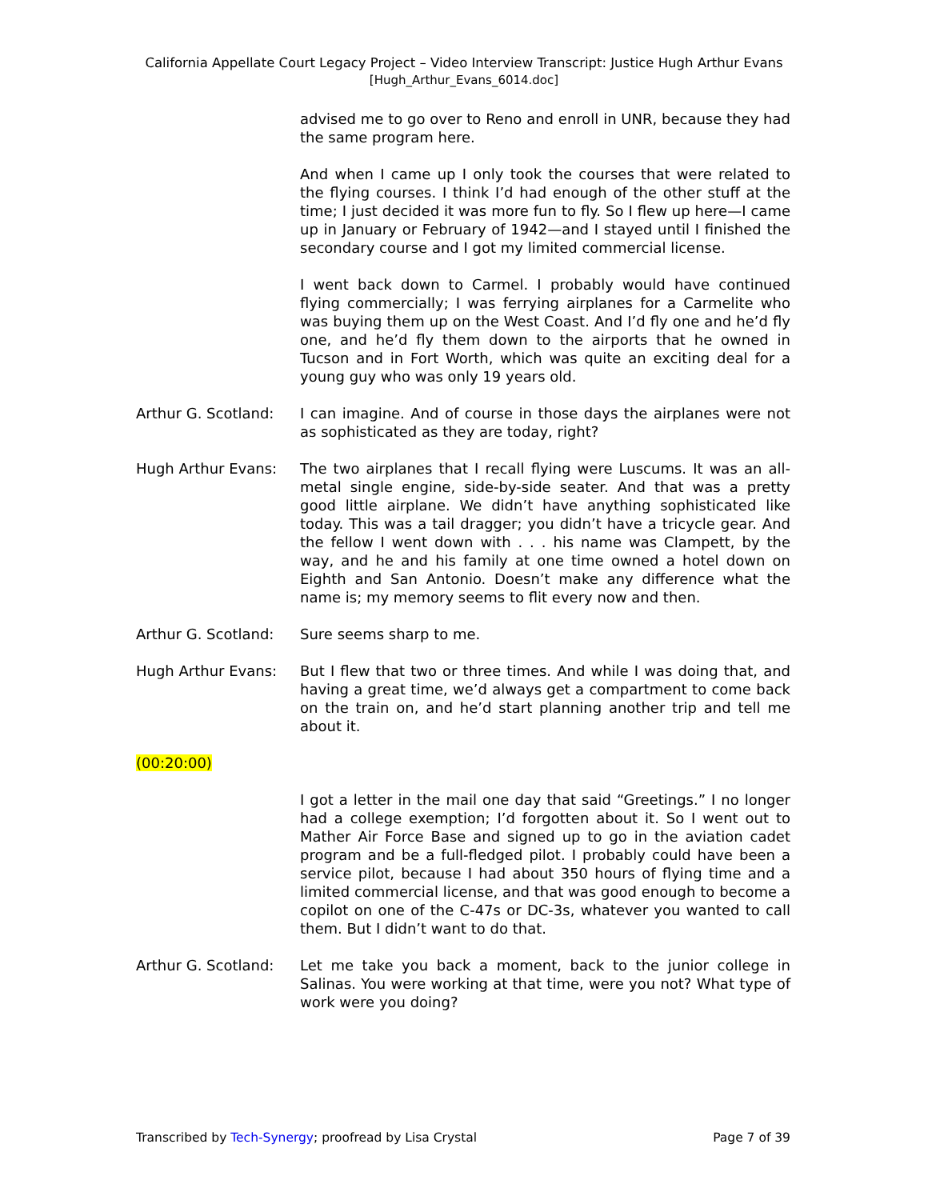California Appellate Court Legacy Project – Video Interview Transcript: Justice Hugh Arthur Evans
[Hugh_Arthur_Evans_6014.doc]
advised me to go over to Reno and enroll in UNR, because they had the same program here.
And when I came up I only took the courses that were related to the flying courses. I think I’d had enough of the other stuff at the time; I just decided it was more fun to fly. So I flew up here—I came up in January or February of 1942—and I stayed until I finished the secondary course and I got my limited commercial license.
I went back down to Carmel. I probably would have continued flying commercially; I was ferrying airplanes for a Carmelite who was buying them up on the West Coast. And I’d fly one and he’d fly one, and he’d fly them down to the airports that he owned in Tucson and in Fort Worth, which was quite an exciting deal for a young guy who was only 19 years old.
Arthur G. Scotland:
I can imagine. And of course in those days the airplanes were not as sophisticated as they are today, right?
Hugh Arthur Evans: The two airplanes that I recall flying were Luscums. It was an all-metal single engine, side-by-side seater. And that was a pretty good little airplane. We didn’t have anything sophisticated like today. This was a tail dragger; you didn’t have a tricycle gear. And the fellow I went down with . . . his name was Clampett, by the way, and he and his family at one time owned a hotel down on Eighth and San Antonio. Doesn’t make any difference what the name is; my memory seems to flit every now and then.
Arthur G. Scotland:
Sure seems sharp to me.
Hugh Arthur Evans: But I flew that two or three times. And while I was doing that, and having a great time, we’d always get a compartment to come back on the train on, and he’d start planning another trip and tell me about it.
(00:20:00)
I got a letter in the mail one day that said “Greetings.” I no longer had a college exemption; I’d forgotten about it. So I went out to Mather Air Force Base and signed up to go in the aviation cadet program and be a full-fledged pilot. I probably could have been a service pilot, because I had about 350 hours of flying time and a limited commercial license, and that was good enough to become a copilot on one of the C-47s or DC-3s, whatever you wanted to call them. But I didn’t want to do that.
Arthur G. Scotland:
Let me take you back a moment, back to the junior college in Salinas. You were working at that time, were you not? What type of work were you doing?
Transcribed by Tech-Synergy; proofread by Lisa Crystal Page 7 of 39